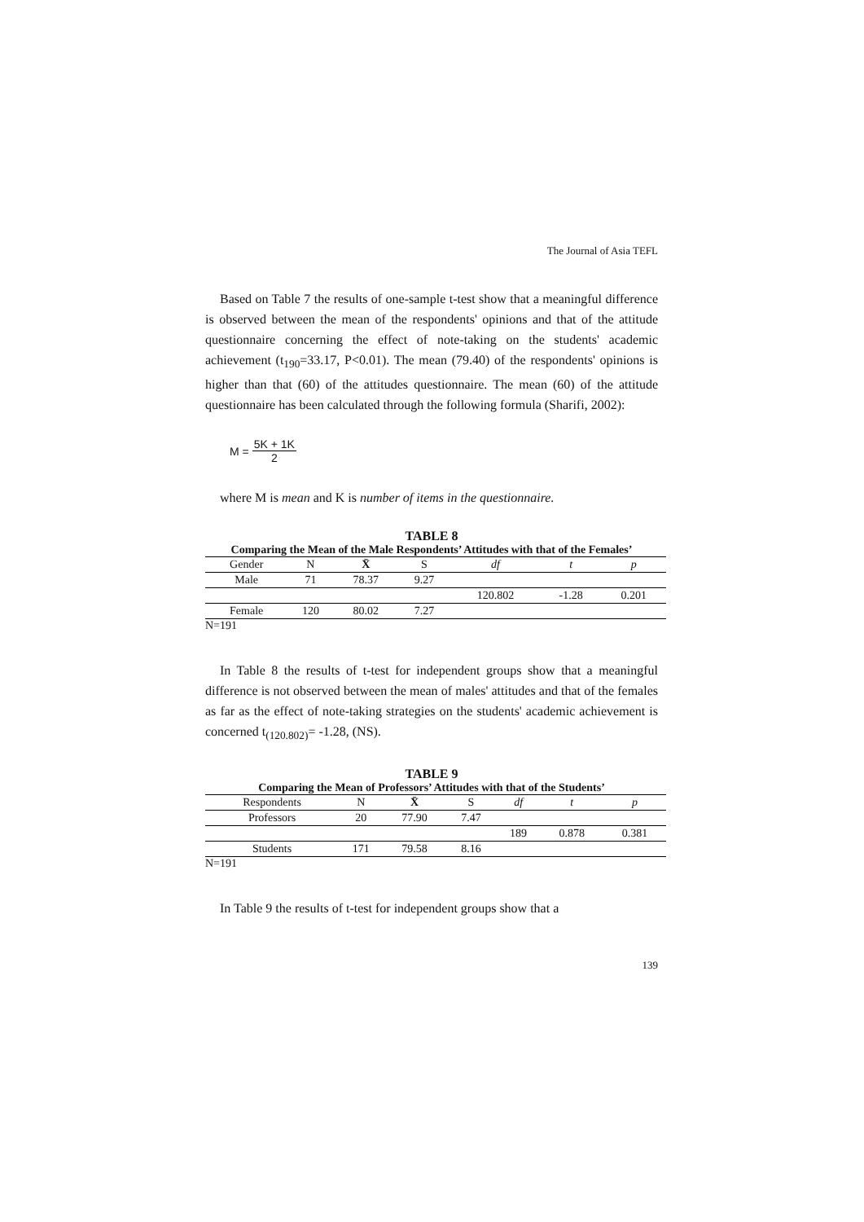The Journal of Asia TEFL
Based on Table 7 the results of one-sample t-test show that a meaningful difference is observed between the mean of the respondents' opinions and that of the attitude questionnaire concerning the effect of note-taking on the students' academic achievement (t<sub>190</sub>=33.17, P<0.01). The mean (79.40) of the respondents' opinions is higher than that (60) of the attitudes questionnaire. The mean (60) of the attitude questionnaire has been calculated through the following formula (Sharifi, 2002):
M = 5K + 1K 2
where M is mean and K is number of items in the questionnaire.
TABLE 8
Comparing the Mean of the Male Respondents’ Attitudes with that of the Females’
| Gender | N | X̄ | S | df | t | p |
| --- | --- | --- | --- | --- | --- | --- |
| Male | 71 | 78.37 | 9.27 | | | |
| | | | | 120.802 | -1.28 | 0.201 |
| Female | 120 | 80.02 | 7.27 | | | |
N=191
In Table 8 the results of t-test for independent groups show that a meaningful difference is not observed between the mean of males' attitudes and that of the females as far as the effect of note-taking strategies on the students' academic achievement is concerned t<sub>(120.802)</sub>= -1.28, (NS).
TABLE 9
Comparing the Mean of Professors’ Attitudes with that of the Students’
| Respondents | N | X̄ | S | df | t | p |
| --- | --- | --- | --- | --- | --- | --- |
| Professors | 20 | 77.90 | 7.47 | | | |
| | | | | 189 | 0.878 | 0.381 |
| Students | 171 | 79.58 | 8.16 | | | |
N=191
In Table 9 the results of t-test for independent groups show that a
139